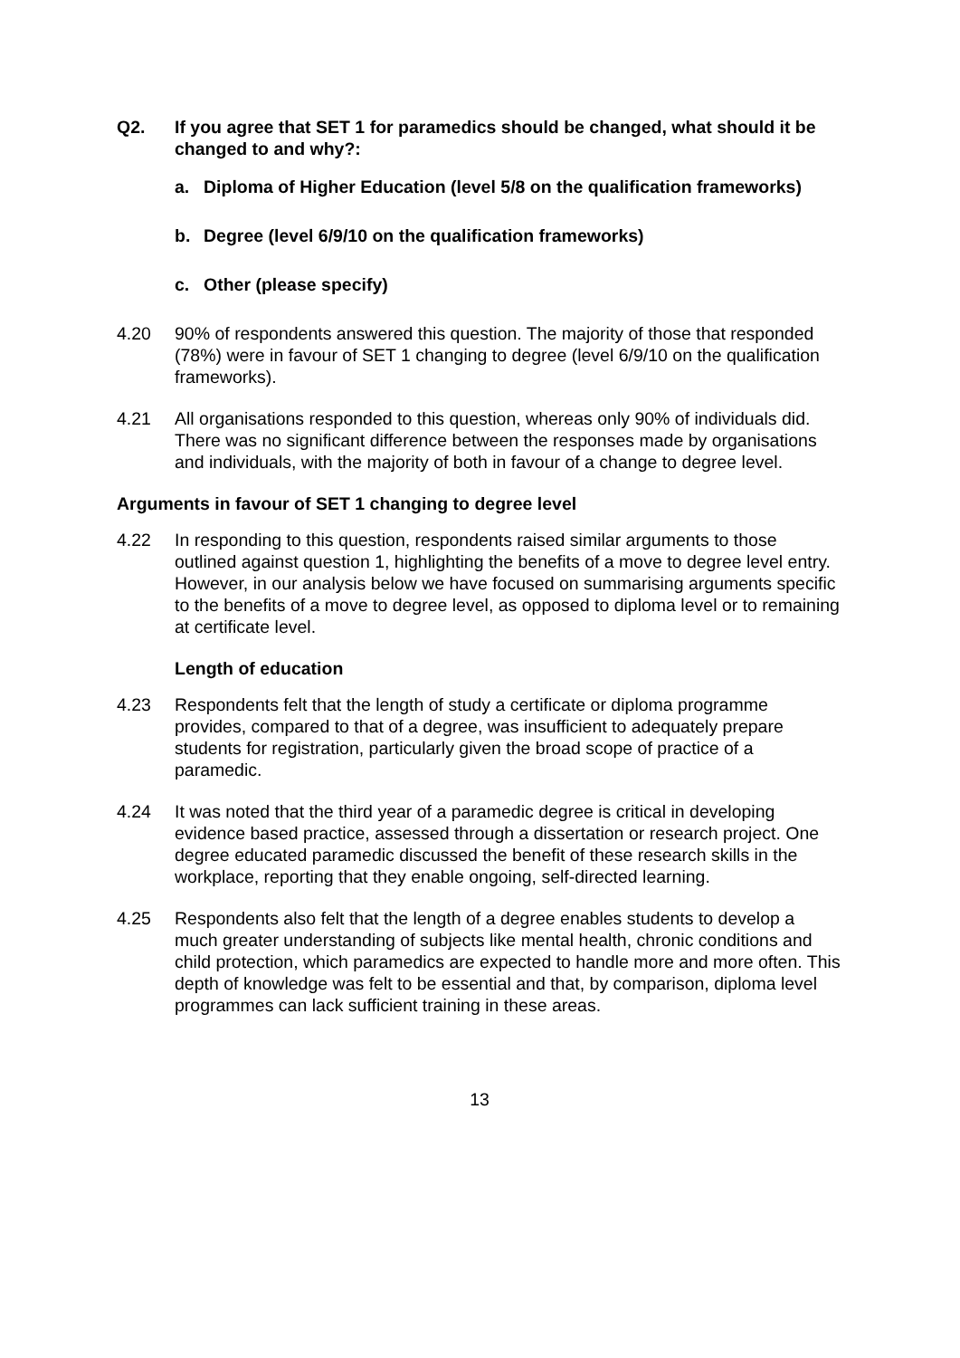Q2. If you agree that SET 1 for paramedics should be changed, what should it be changed to and why?:
a. Diploma of Higher Education (level 5/8 on the qualification frameworks)
b. Degree (level 6/9/10 on the qualification frameworks)
c. Other (please specify)
4.20 90% of respondents answered this question. The majority of those that responded (78%) were in favour of SET 1 changing to degree (level 6/9/10 on the qualification frameworks).
4.21 All organisations responded to this question, whereas only 90% of individuals did. There was no significant difference between the responses made by organisations and individuals, with the majority of both in favour of a change to degree level.
Arguments in favour of SET 1 changing to degree level
4.22 In responding to this question, respondents raised similar arguments to those outlined against question 1, highlighting the benefits of a move to degree level entry. However, in our analysis below we have focused on summarising arguments specific to the benefits of a move to degree level, as opposed to diploma level or to remaining at certificate level.
Length of education
4.23 Respondents felt that the length of study a certificate or diploma programme provides, compared to that of a degree, was insufficient to adequately prepare students for registration, particularly given the broad scope of practice of a paramedic.
4.24 It was noted that the third year of a paramedic degree is critical in developing evidence based practice, assessed through a dissertation or research project. One degree educated paramedic discussed the benefit of these research skills in the workplace, reporting that they enable ongoing, self-directed learning.
4.25 Respondents also felt that the length of a degree enables students to develop a much greater understanding of subjects like mental health, chronic conditions and child protection, which paramedics are expected to handle more and more often. This depth of knowledge was felt to be essential and that, by comparison, diploma level programmes can lack sufficient training in these areas.
13